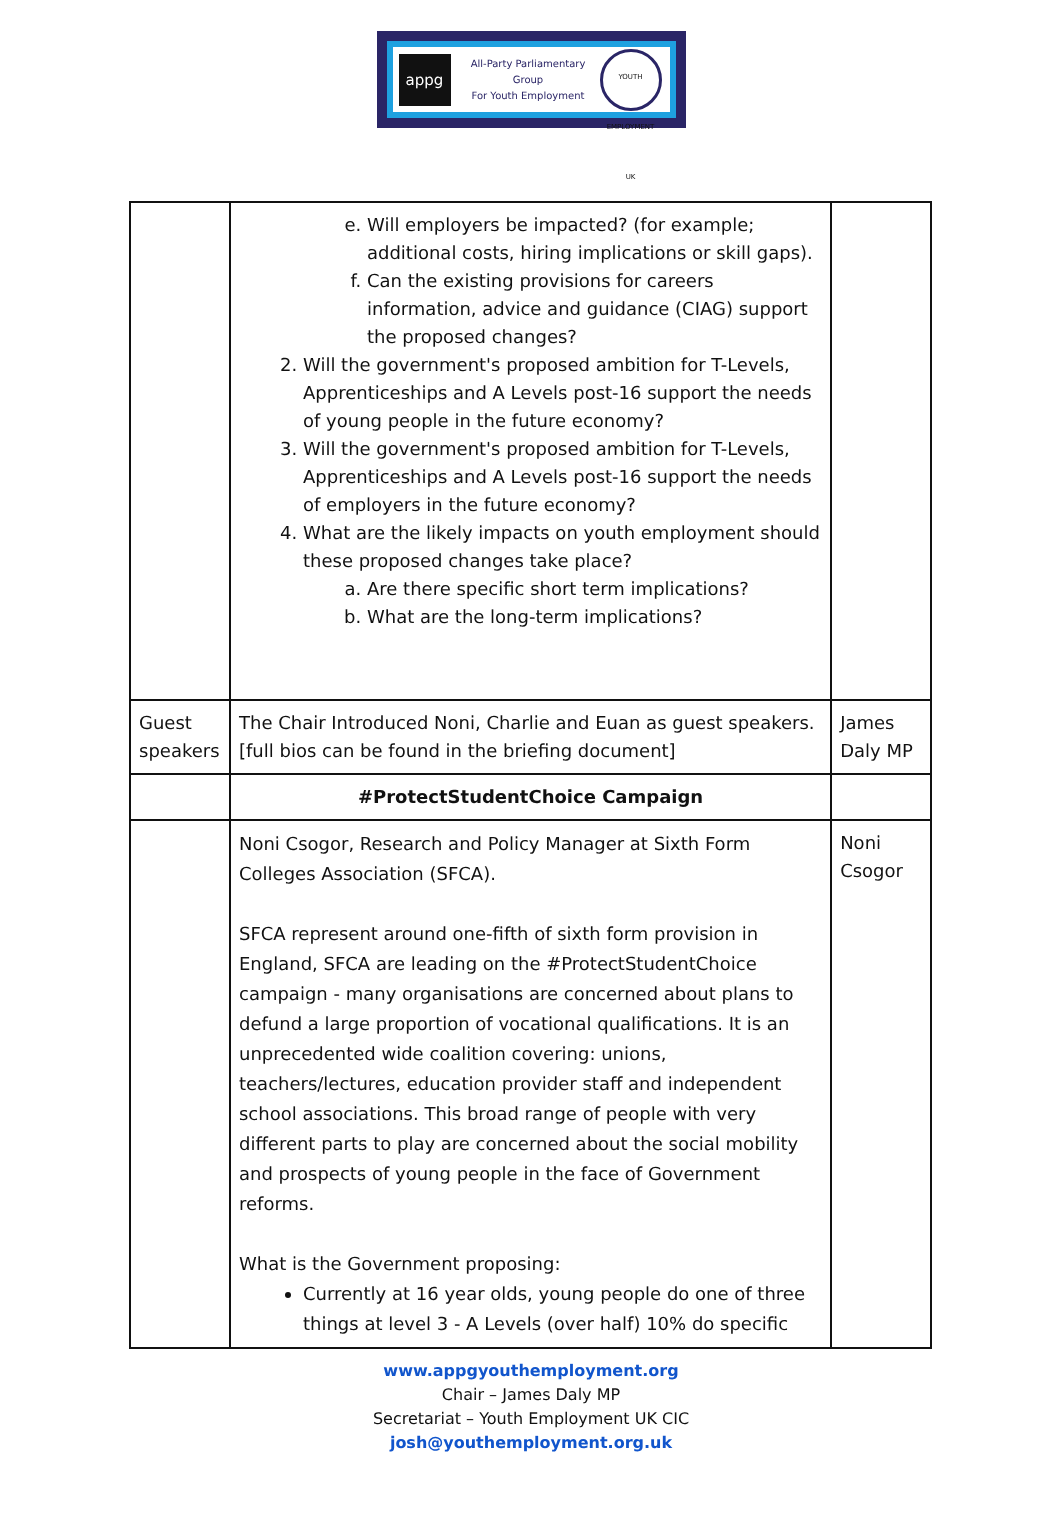appg
All-Party Parliamentary
Group
For Youth Employment
YOUTH EMPLOYMENT UK
| | e. Will employers be impacted? (for example; additional costs, hiring implications or skill gaps). f. Can the existing provisions for careers information, advice and guidance (CIAG) support the proposed changes? 2. Will the government's proposed ambition for T-Levels, Apprenticeships and A Levels post-16 support the needs of young people in the future economy? 3. Will the government's proposed ambition for T-Levels, Apprenticeships and A Levels post-16 support the needs of employers in the future economy? 4. What are the likely impacts on youth employment should these proposed changes take place? a. Are there specific short term implications? b. What are the long-term implications? | |
| Guest speakers | The Chair Introduced Noni, Charlie and Euan as guest speakers. [full bios can be found in the briefing document] | James Daly MP |
| | #ProtectStudentChoice Campaign | |
| | Noni Csogor, Research and Policy Manager at Sixth Form Colleges Association (SFCA). SFCA represent around one-fifth of sixth form provision in England, SFCA are leading on the #ProtectStudentChoice campaign - many organisations are concerned about plans to defund a large proportion of vocational qualifications. It is an unprecedented wide coalition covering: unions, teachers/lectures, education provider staff and independent school associations. This broad range of people with very different parts to play are concerned about the social mobility and prospects of young people in the face of Government reforms. What is the Government proposing: Currently at 16 year olds, young people do one of three things at level 3 - A Levels (over half) 10% do specific | Noni Csogor |
www.appgyouthemployment.org
Chair – James Daly MP
Secretariat – Youth Employment UK CIC
josh@youthemployment.org.uk